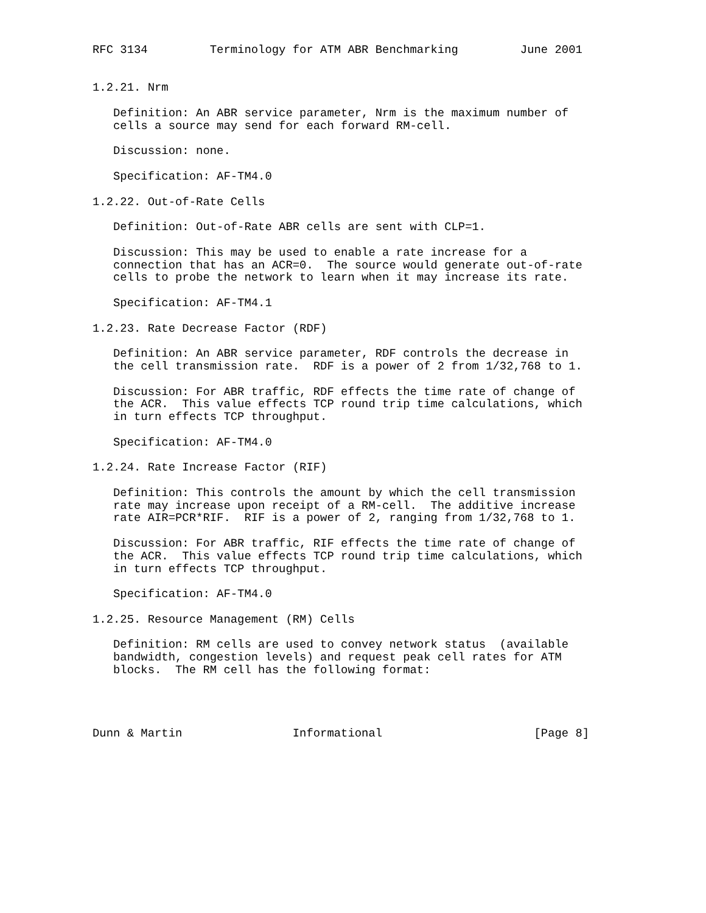RFC 3134         Terminology for ATM ABR Benchmarking         June 2001


1.2.21. Nrm

   Definition: An ABR service parameter, Nrm is the maximum number of
   cells a source may send for each forward RM-cell.

   Discussion: none.

   Specification: AF-TM4.0

1.2.22. Out-of-Rate Cells

   Definition: Out-of-Rate ABR cells are sent with CLP=1.

   Discussion: This may be used to enable a rate increase for a
   connection that has an ACR=0.  The source would generate out-of-rate
   cells to probe the network to learn when it may increase its rate.

   Specification: AF-TM4.1

1.2.23. Rate Decrease Factor (RDF)

   Definition: An ABR service parameter, RDF controls the decrease in
   the cell transmission rate.  RDF is a power of 2 from 1/32,768 to 1.

   Discussion: For ABR traffic, RDF effects the time rate of change of
   the ACR.  This value effects TCP round trip time calculations, which
   in turn effects TCP throughput.

   Specification: AF-TM4.0

1.2.24. Rate Increase Factor (RIF)

   Definition: This controls the amount by which the cell transmission
   rate may increase upon receipt of a RM-cell.  The additive increase
   rate AIR=PCR*RIF.  RIF is a power of 2, ranging from 1/32,768 to 1.

   Discussion: For ABR traffic, RIF effects the time rate of change of
   the ACR.  This value effects TCP round trip time calculations, which
   in turn effects TCP throughput.

   Specification: AF-TM4.0

1.2.25. Resource Management (RM) Cells

   Definition: RM cells are used to convey network status  (available
   bandwidth, congestion levels) and request peak cell rates for ATM
   blocks.  The RM cell has the following format:




Dunn & Martin                Informational                      [Page 8]